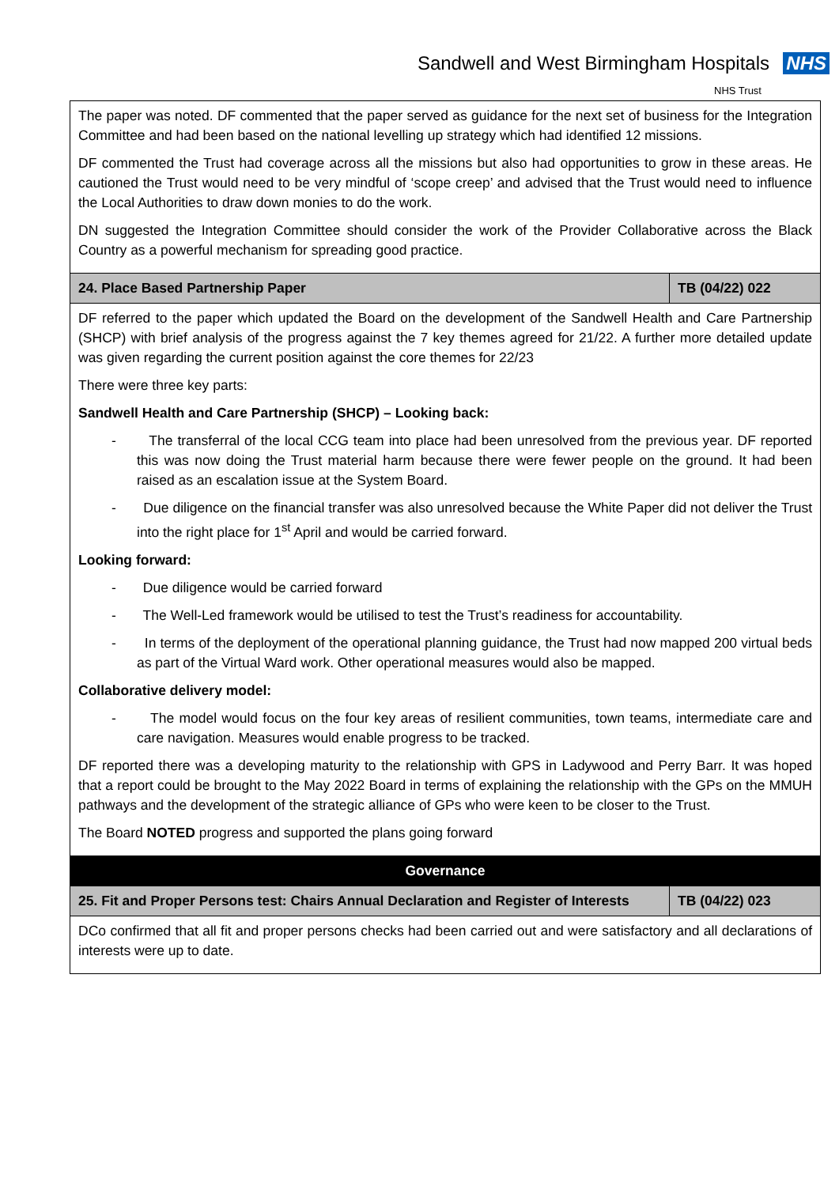Sandwell and West Birmingham Hospitals NHS
NHS Trust
| The paper was noted. DF commented that the paper served as guidance for the next set of business for the Integration Committee and had been based on the national levelling up strategy which had identified 12 missions. DF commented the Trust had coverage across all the missions but also had opportunities to grow in these areas. He cautioned the Trust would need to be very mindful of ‘scope creep’ and advised that the Trust would need to influence the Local Authorities to draw down monies to do the work. DN suggested the Integration Committee should consider the work of the Provider Collaborative across the Black Country as a powerful mechanism for spreading good practice. | |
| 24. Place Based Partnership Paper | TB (04/22) 022 |
| DF referred to the paper which updated the Board on the development of the Sandwell Health and Care Partnership (SHCP) with brief analysis of the progress against the 7 key themes agreed for 21/22. A further more detailed update was given regarding the current position against the core themes for 22/23 There were three key parts: Sandwell Health and Care Partnership (SHCP) – Looking back: - The transferral of the local CCG team into place had been unresolved from the previous year. DF reported this was now doing the Trust material harm because there were fewer people on the ground. It had been raised as an escalation issue at the System Board. - Due diligence on the financial transfer was also unresolved because the White Paper did not deliver the Trust into the right place for 1<sup>st</sup> April and would be carried forward. Looking forward: - Due diligence would be carried forward - The Well-Led framework would be utilised to test the Trust’s readiness for accountability. - In terms of the deployment of the operational planning guidance, the Trust had now mapped 200 virtual beds as part of the Virtual Ward work. Other operational measures would also be mapped. Collaborative delivery model: - The model would focus on the four key areas of resilient communities, town teams, intermediate care and care navigation. Measures would enable progress to be tracked. DF reported there was a developing maturity to the relationship with GPS in Ladywood and Perry Barr. It was hoped that a report could be brought to the May 2022 Board in terms of explaining the relationship with the GPs on the MMUH pathways and the development of the strategic alliance of GPs who were keen to be closer to the Trust. The Board NOTED progress and supported the plans going forward | |
| Governance | |
| 25. Fit and Proper Persons test: Chairs Annual Declaration and Register of Interests | TB (04/22) 023 |
| DCo confirmed that all fit and proper persons checks had been carried out and were satisfactory and all declarations of interests were up to date. | |